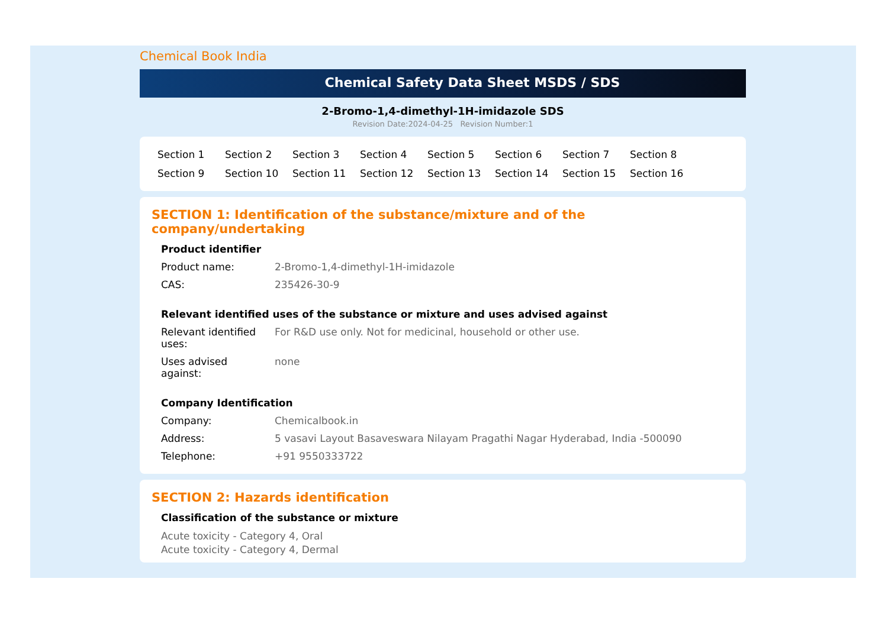Chemical Book India
Chemical Safety Data Sheet MSDS / SDS
2-Bromo-1,4-dimethyl-1H-imidazole SDS
Revision Date:2024-04-25 Revision Number:1
Section 1 Section 2 Section 3 Section 4 Section 5 Section 6 Section 7 Section 8 Section 9 Section 10 Section 11 Section 12 Section 13 Section 14 Section 15 Section 16
SECTION 1: Identification of the substance/mixture and of the company/undertaking
Product identifier
Product name: 2-Bromo-1,4-dimethyl-1H-imidazole
CAS: 235426-30-9
Relevant identified uses of the substance or mixture and uses advised against
Relevant identified
uses:
For R&D use only. Not for medicinal, household or other use.
Uses advised
against:
none
Company Identification
Company: Chemicalbook.in
Address: 5 vasavi Layout Basaveswara Nilayam Pragathi Nagar Hyderabad, India -500090
Telephone: +91 9550333722
SECTION 2: Hazards identification
Classification of the substance or mixture
Acute toxicity - Category 4, Oral
Acute toxicity - Category 4, Dermal